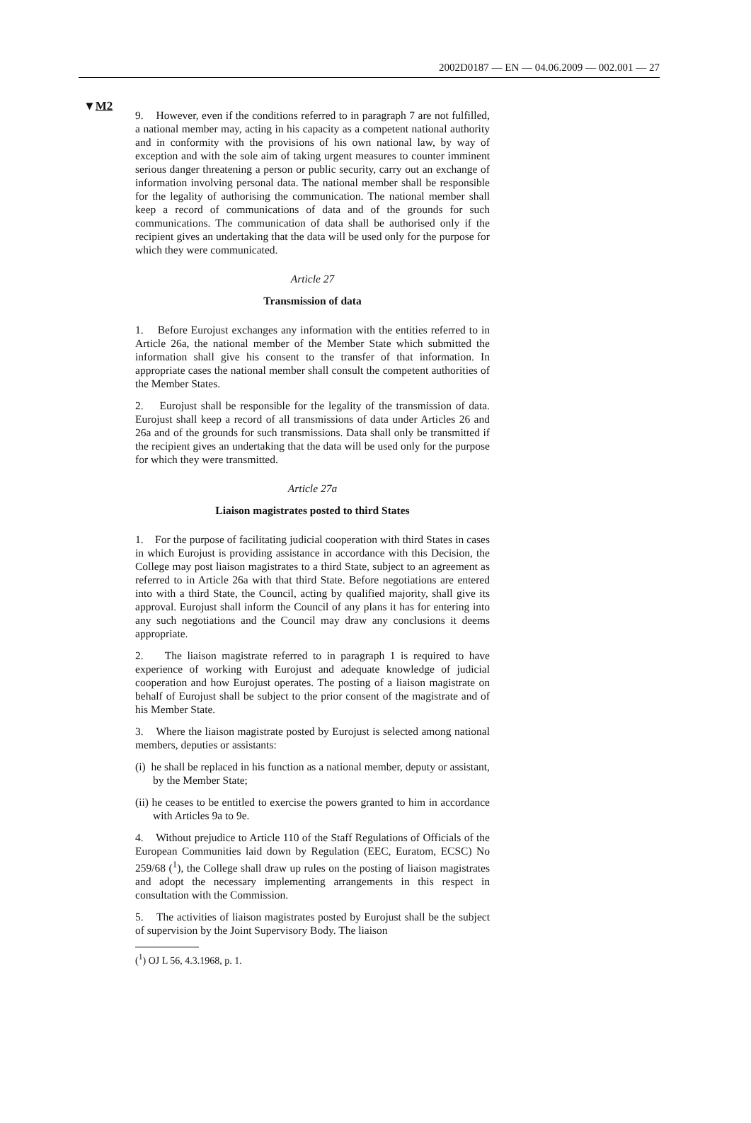2002D0187 — EN — 04.06.2009 — 002.001 — 27
▼M2
9. However, even if the conditions referred to in paragraph 7 are not fulfilled, a national member may, acting in his capacity as a competent national authority and in conformity with the provisions of his own national law, by way of exception and with the sole aim of taking urgent measures to counter imminent serious danger threatening a person or public security, carry out an exchange of information involving personal data. The national member shall be responsible for the legality of authorising the communication. The national member shall keep a record of communications of data and of the grounds for such communications. The communication of data shall be authorised only if the recipient gives an undertaking that the data will be used only for the purpose for which they were communicated.
Article 27
Transmission of data
1. Before Eurojust exchanges any information with the entities referred to in Article 26a, the national member of the Member State which submitted the information shall give his consent to the transfer of that information. In appropriate cases the national member shall consult the competent authorities of the Member States.
2. Eurojust shall be responsible for the legality of the transmission of data. Eurojust shall keep a record of all transmissions of data under Articles 26 and 26a and of the grounds for such transmissions. Data shall only be transmitted if the recipient gives an undertaking that the data will be used only for the purpose for which they were transmitted.
Article 27a
Liaison magistrates posted to third States
1. For the purpose of facilitating judicial cooperation with third States in cases in which Eurojust is providing assistance in accordance with this Decision, the College may post liaison magistrates to a third State, subject to an agreement as referred to in Article 26a with that third State. Before negotiations are entered into with a third State, the Council, acting by qualified majority, shall give its approval. Eurojust shall inform the Council of any plans it has for entering into any such negotiations and the Council may draw any conclusions it deems appropriate.
2. The liaison magistrate referred to in paragraph 1 is required to have experience of working with Eurojust and adequate knowledge of judicial cooperation and how Eurojust operates. The posting of a liaison magistrate on behalf of Eurojust shall be subject to the prior consent of the magistrate and of his Member State.
3. Where the liaison magistrate posted by Eurojust is selected among national members, deputies or assistants:
(i) he shall be replaced in his function as a national member, deputy or assistant, by the Member State;
(ii) he ceases to be entitled to exercise the powers granted to him in accordance with Articles 9a to 9e.
4. Without prejudice to Article 110 of the Staff Regulations of Officials of the European Communities laid down by Regulation (EEC, Euratom, ECSC) No 259/68 (<sup>1</sup>), the College shall draw up rules on the posting of liaison magistrates and adopt the necessary implementing arrangements in this respect in consultation with the Commission.
5. The activities of liaison magistrates posted by Eurojust shall be the subject of supervision by the Joint Supervisory Body. The liaison
(<sup>1</sup>) OJ L 56, 4.3.1968, p. 1.